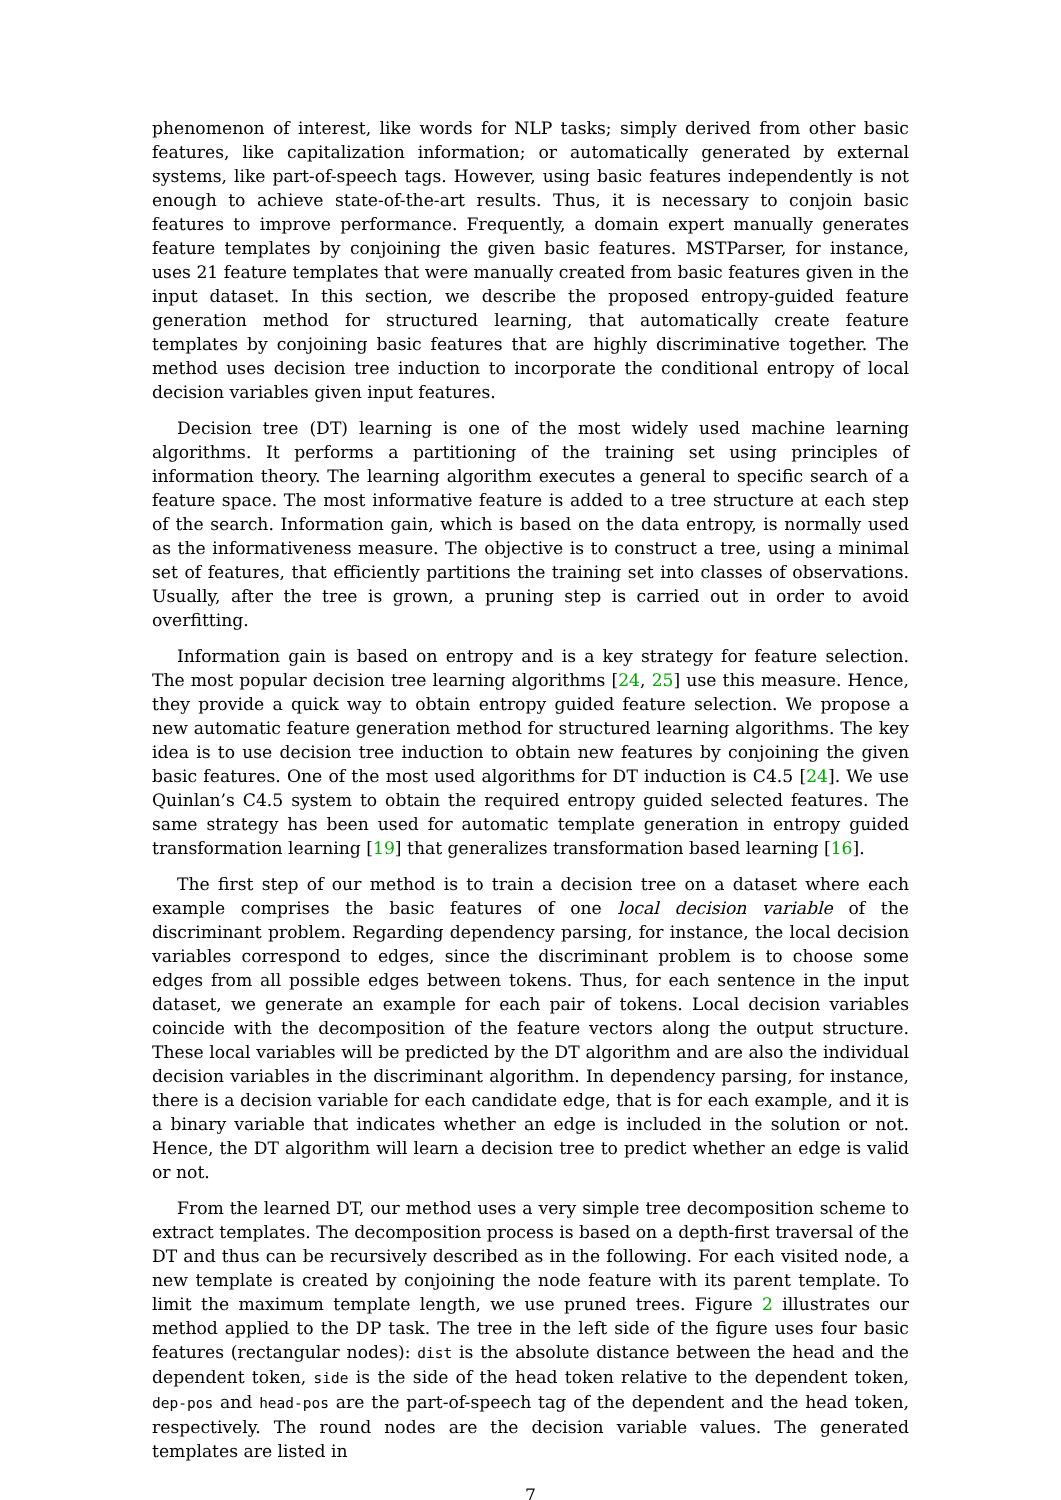phenomenon of interest, like words for NLP tasks; simply derived from other basic features, like capitalization information; or automatically generated by external systems, like part-of-speech tags. However, using basic features independently is not enough to achieve state-of-the-art results. Thus, it is necessary to conjoin basic features to improve performance. Frequently, a domain expert manually generates feature templates by conjoining the given basic features. MSTParser, for instance, uses 21 feature templates that were manually created from basic features given in the input dataset. In this section, we describe the proposed entropy-guided feature generation method for structured learning, that automatically create feature templates by conjoining basic features that are highly discriminative together. The method uses decision tree induction to incorporate the conditional entropy of local decision variables given input features.
Decision tree (DT) learning is one of the most widely used machine learning algorithms. It performs a partitioning of the training set using principles of information theory. The learning algorithm executes a general to specific search of a feature space. The most informative feature is added to a tree structure at each step of the search. Information gain, which is based on the data entropy, is normally used as the informativeness measure. The objective is to construct a tree, using a minimal set of features, that efficiently partitions the training set into classes of observations. Usually, after the tree is grown, a pruning step is carried out in order to avoid overfitting.
Information gain is based on entropy and is a key strategy for feature selection. The most popular decision tree learning algorithms [24, 25] use this measure. Hence, they provide a quick way to obtain entropy guided feature selection. We propose a new automatic feature generation method for structured learning algorithms. The key idea is to use decision tree induction to obtain new features by conjoining the given basic features. One of the most used algorithms for DT induction is C4.5 [24]. We use Quinlan’s C4.5 system to obtain the required entropy guided selected features. The same strategy has been used for automatic template generation in entropy guided transformation learning [19] that generalizes transformation based learning [16].
The first step of our method is to train a decision tree on a dataset where each example comprises the basic features of one local decision variable of the discriminant problem. Regarding dependency parsing, for instance, the local decision variables correspond to edges, since the discriminant problem is to choose some edges from all possible edges between tokens. Thus, for each sentence in the input dataset, we generate an example for each pair of tokens. Local decision variables coincide with the decomposition of the feature vectors along the output structure. These local variables will be predicted by the DT algorithm and are also the individual decision variables in the discriminant algorithm. In dependency parsing, for instance, there is a decision variable for each candidate edge, that is for each example, and it is a binary variable that indicates whether an edge is included in the solution or not. Hence, the DT algorithm will learn a decision tree to predict whether an edge is valid or not.
From the learned DT, our method uses a very simple tree decomposition scheme to extract templates. The decomposition process is based on a depth-first traversal of the DT and thus can be recursively described as in the following. For each visited node, a new template is created by conjoining the node feature with its parent template. To limit the maximum template length, we use pruned trees. Figure 2 illustrates our method applied to the DP task. The tree in the left side of the figure uses four basic features (rectangular nodes): dist is the absolute distance between the head and the dependent token, side is the side of the head token relative to the dependent token, dep-pos and head-pos are the part-of-speech tag of the dependent and the head token, respectively. The round nodes are the decision variable values. The generated templates are listed in
7